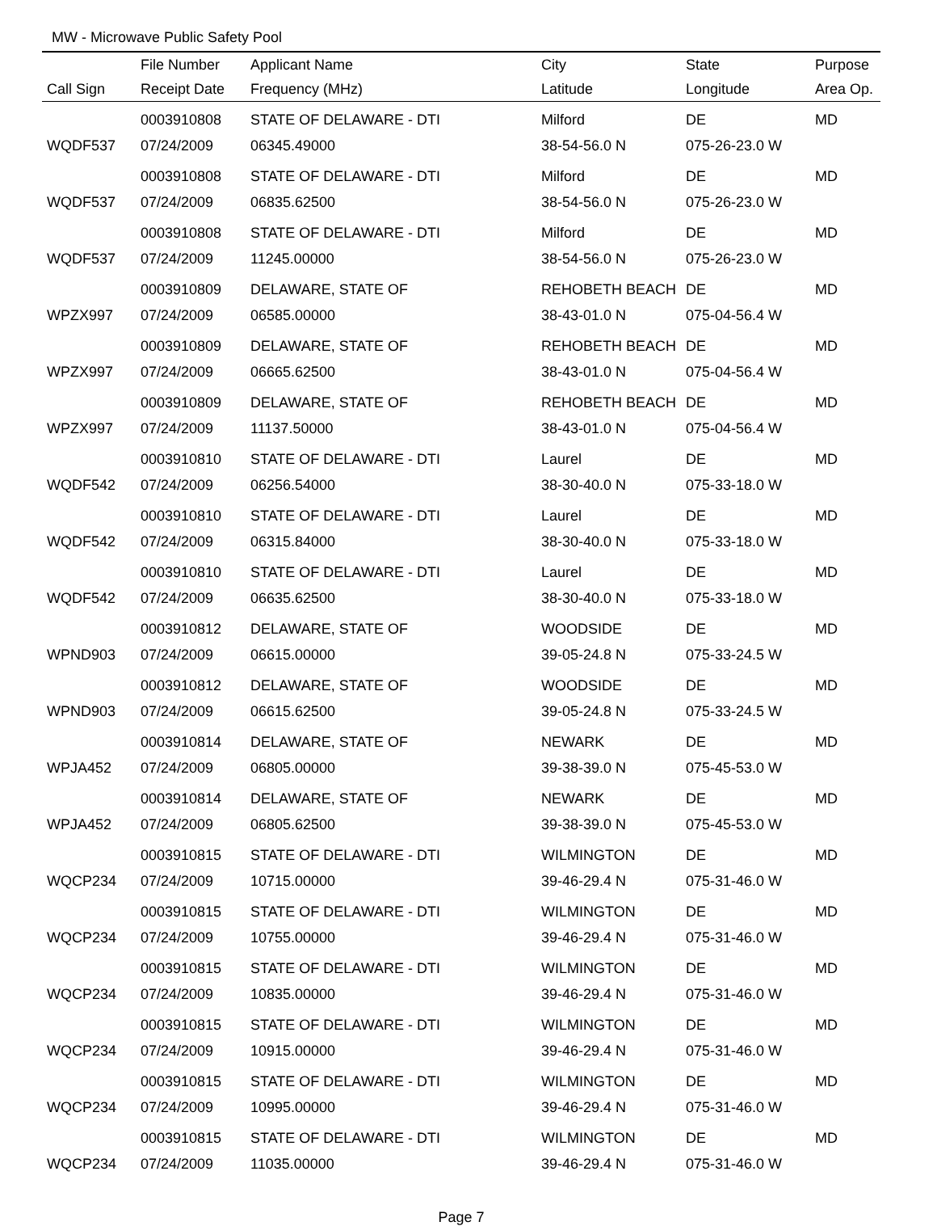MW - Microwave Public Safety Pool
| | File Number | Applicant Name | City | State | Purpose |
| --- | --- | --- | --- | --- | --- |
| Call Sign | Receipt Date | Frequency (MHz) | Latitude | Longitude | Area Op. |
| | 0003910808 | STATE OF DELAWARE - DTI | Milford | DE | MD |
| WQDF537 | 07/24/2009 | 06345.49000 | 38-54-56.0 N | 075-26-23.0 W | |
| | 0003910808 | STATE OF DELAWARE - DTI | Milford | DE | MD |
| WQDF537 | 07/24/2009 | 06835.62500 | 38-54-56.0 N | 075-26-23.0 W | |
| | 0003910808 | STATE OF DELAWARE - DTI | Milford | DE | MD |
| WQDF537 | 07/24/2009 | 11245.00000 | 38-54-56.0 N | 075-26-23.0 W | |
| | 0003910809 | DELAWARE, STATE OF | REHOBETH BEACH | DE | MD |
| WPZX997 | 07/24/2009 | 06585.00000 | 38-43-01.0 N | 075-04-56.4 W | |
| | 0003910809 | DELAWARE, STATE OF | REHOBETH BEACH | DE | MD |
| WPZX997 | 07/24/2009 | 06665.62500 | 38-43-01.0 N | 075-04-56.4 W | |
| | 0003910809 | DELAWARE, STATE OF | REHOBETH BEACH | DE | MD |
| WPZX997 | 07/24/2009 | 11137.50000 | 38-43-01.0 N | 075-04-56.4 W | |
| | 0003910810 | STATE OF DELAWARE - DTI | Laurel | DE | MD |
| WQDF542 | 07/24/2009 | 06256.54000 | 38-30-40.0 N | 075-33-18.0 W | |
| | 0003910810 | STATE OF DELAWARE - DTI | Laurel | DE | MD |
| WQDF542 | 07/24/2009 | 06315.84000 | 38-30-40.0 N | 075-33-18.0 W | |
| | 0003910810 | STATE OF DELAWARE - DTI | Laurel | DE | MD |
| WQDF542 | 07/24/2009 | 06635.62500 | 38-30-40.0 N | 075-33-18.0 W | |
| | 0003910812 | DELAWARE, STATE OF | WOODSIDE | DE | MD |
| WPND903 | 07/24/2009 | 06615.00000 | 39-05-24.8 N | 075-33-24.5 W | |
| | 0003910812 | DELAWARE, STATE OF | WOODSIDE | DE | MD |
| WPND903 | 07/24/2009 | 06615.62500 | 39-05-24.8 N | 075-33-24.5 W | |
| | 0003910814 | DELAWARE, STATE OF | NEWARK | DE | MD |
| WPJA452 | 07/24/2009 | 06805.00000 | 39-38-39.0 N | 075-45-53.0 W | |
| | 0003910814 | DELAWARE, STATE OF | NEWARK | DE | MD |
| WPJA452 | 07/24/2009 | 06805.62500 | 39-38-39.0 N | 075-45-53.0 W | |
| | 0003910815 | STATE OF DELAWARE - DTI | WILMINGTON | DE | MD |
| WQCP234 | 07/24/2009 | 10715.00000 | 39-46-29.4 N | 075-31-46.0 W | |
| | 0003910815 | STATE OF DELAWARE - DTI | WILMINGTON | DE | MD |
| WQCP234 | 07/24/2009 | 10755.00000 | 39-46-29.4 N | 075-31-46.0 W | |
| | 0003910815 | STATE OF DELAWARE - DTI | WILMINGTON | DE | MD |
| WQCP234 | 07/24/2009 | 10835.00000 | 39-46-29.4 N | 075-31-46.0 W | |
| | 0003910815 | STATE OF DELAWARE - DTI | WILMINGTON | DE | MD |
| WQCP234 | 07/24/2009 | 10915.00000 | 39-46-29.4 N | 075-31-46.0 W | |
| | 0003910815 | STATE OF DELAWARE - DTI | WILMINGTON | DE | MD |
| WQCP234 | 07/24/2009 | 10995.00000 | 39-46-29.4 N | 075-31-46.0 W | |
| | 0003910815 | STATE OF DELAWARE - DTI | WILMINGTON | DE | MD |
| WQCP234 | 07/24/2009 | 11035.00000 | 39-46-29.4 N | 075-31-46.0 W | |
Page 7